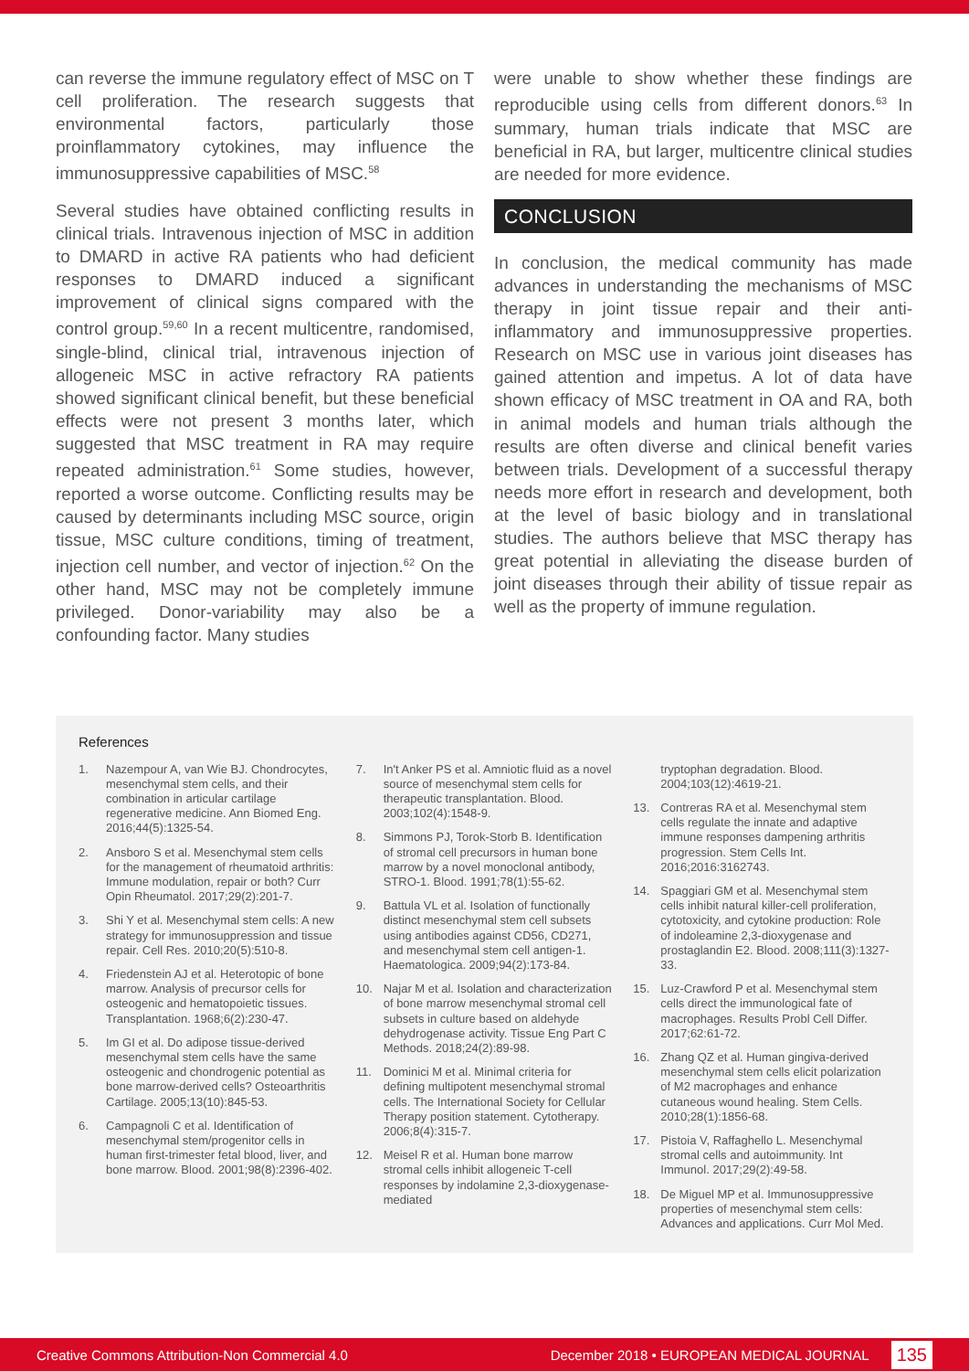can reverse the immune regulatory effect of MSC on T cell proliferation. The research suggests that environmental factors, particularly those proinflammatory cytokines, may influence the immunosuppressive capabilities of MSC.<sup>58</sup>
Several studies have obtained conflicting results in clinical trials. Intravenous injection of MSC in addition to DMARD in active RA patients who had deficient responses to DMARD induced a significant improvement of clinical signs compared with the control group.<sup>59,60</sup> In a recent multicentre, randomised, single-blind, clinical trial, intravenous injection of allogeneic MSC in active refractory RA patients showed significant clinical benefit, but these beneficial effects were not present 3 months later, which suggested that MSC treatment in RA may require repeated administration.<sup>61</sup> Some studies, however, reported a worse outcome. Conflicting results may be caused by determinants including MSC source, origin tissue, MSC culture conditions, timing of treatment, injection cell number, and vector of injection.<sup>62</sup> On the other hand, MSC may not be completely immune privileged. Donor-variability may also be a confounding factor. Many studies
were unable to show whether these findings are reproducible using cells from different donors.<sup>63</sup> In summary, human trials indicate that MSC are beneficial in RA, but larger, multicentre clinical studies are needed for more evidence.
CONCLUSION
In conclusion, the medical community has made advances in understanding the mechanisms of MSC therapy in joint tissue repair and their anti-inflammatory and immunosuppressive properties. Research on MSC use in various joint diseases has gained attention and impetus. A lot of data have shown efficacy of MSC treatment in OA and RA, both in animal models and human trials although the results are often diverse and clinical benefit varies between trials. Development of a successful therapy needs more effort in research and development, both at the level of basic biology and in translational studies. The authors believe that MSC therapy has great potential in alleviating the disease burden of joint diseases through their ability of tissue repair as well as the property of immune regulation.
References
1. Nazempour A, van Wie BJ. Chondrocytes, mesenchymal stem cells, and their combination in articular cartilage regenerative medicine. Ann Biomed Eng. 2016;44(5):1325-54.
2. Ansboro S et al. Mesenchymal stem cells for the management of rheumatoid arthritis: Immune modulation, repair or both? Curr Opin Rheumatol. 2017;29(2):201-7.
3. Shi Y et al. Mesenchymal stem cells: A new strategy for immunosuppression and tissue repair. Cell Res. 2010;20(5):510-8.
4. Friedenstein AJ et al. Heterotopic of bone marrow. Analysis of precursor cells for osteogenic and hematopoietic tissues. Transplantation. 1968;6(2):230-47.
5. Im GI et al. Do adipose tissue-derived mesenchymal stem cells have the same osteogenic and chondrogenic potential as bone marrow-derived cells? Osteoarthritis Cartilage. 2005;13(10):845-53.
6. Campagnoli C et al. Identification of mesenchymal stem/progenitor cells in human first-trimester fetal blood, liver, and bone marrow. Blood. 2001;98(8):2396-402.
7. In't Anker PS et al. Amniotic fluid as a novel source of mesenchymal stem cells for therapeutic transplantation. Blood. 2003;102(4):1548-9.
8. Simmons PJ, Torok-Storb B. Identification of stromal cell precursors in human bone marrow by a novel monoclonal antibody, STRO-1. Blood. 1991;78(1):55-62.
9. Battula VL et al. Isolation of functionally distinct mesenchymal stem cell subsets using antibodies against CD56, CD271, and mesenchymal stem cell antigen-1. Haematologica. 2009;94(2):173-84.
10. Najar M et al. Isolation and characterization of bone marrow mesenchymal stromal cell subsets in culture based on aldehyde dehydrogenase activity. Tissue Eng Part C Methods. 2018;24(2):89-98.
11. Dominici M et al. Minimal criteria for defining multipotent mesenchymal stromal cells. The International Society for Cellular Therapy position statement. Cytotherapy. 2006;8(4):315-7.
12. Meisel R et al. Human bone marrow stromal cells inhibit allogeneic T-cell responses by indolamine 2,3-dioxygenase-mediated
tryptophan degradation. Blood. 2004;103(12):4619-21.
13. Contreras RA et al. Mesenchymal stem cells regulate the innate and adaptive immune responses dampening arthritis progression. Stem Cells Int. 2016;2016:3162743.
14. Spaggiari GM et al. Mesenchymal stem cells inhibit natural killer-cell proliferation, cytotoxicity, and cytokine production: Role of indoleamine 2,3-dioxygenase and prostaglandin E2. Blood. 2008;111(3):1327-33.
15. Luz-Crawford P et al. Mesenchymal stem cells direct the immunological fate of macrophages. Results Probl Cell Differ. 2017;62:61-72.
16. Zhang QZ et al. Human gingiva-derived mesenchymal stem cells elicit polarization of M2 macrophages and enhance cutaneous wound healing. Stem Cells. 2010;28(1):1856-68.
17. Pistoia V, Raffaghello L. Mesenchymal stromal cells and autoimmunity. Int Immunol. 2017;29(2):49-58.
18. De Miguel MP et al. Immunosuppressive properties of mesenchymal stem cells: Advances and applications. Curr Mol Med.
Creative Commons Attribution-Non Commercial 4.0 December 2018 • EUROPEAN MEDICAL JOURNAL 135